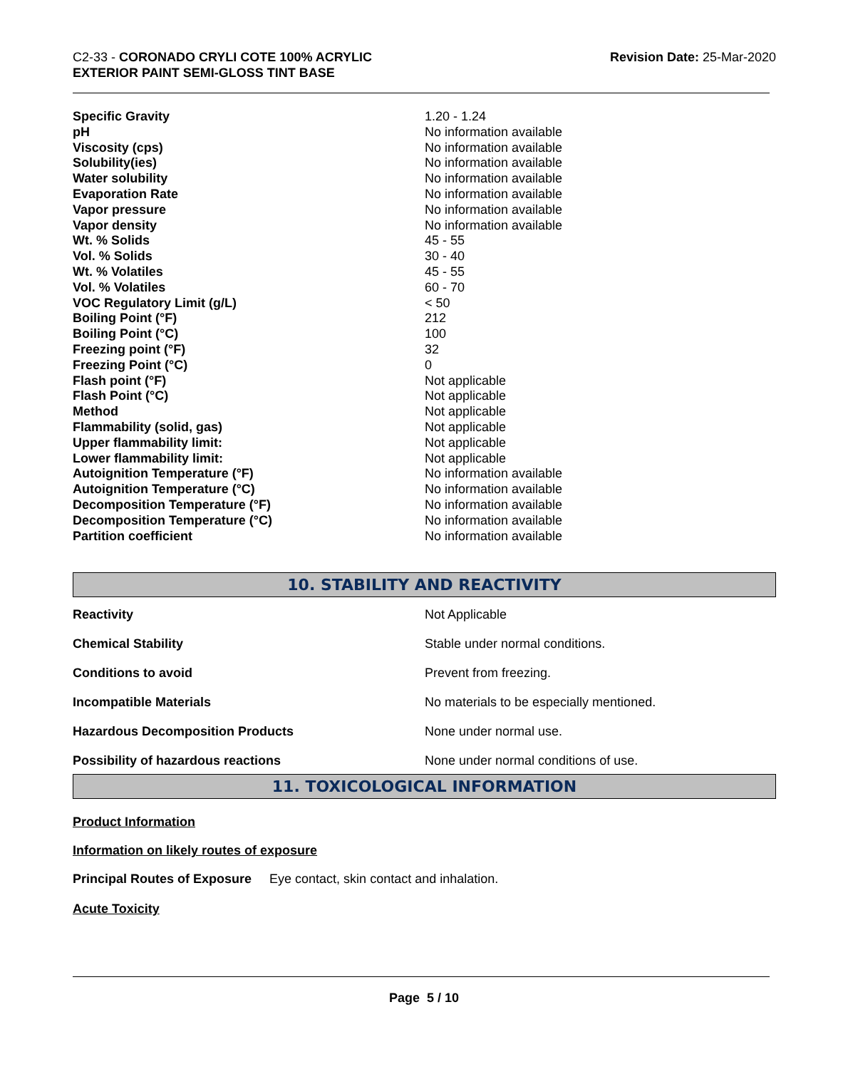C2-33 - CORONADO CRYLI COTE 100% ACRYLIC
EXTERIOR PAINT SEMI-GLOSS TINT BASE
Revision Date: 25-Mar-2020
| Specific Gravity | 1.20 - 1.24 |
| pH | No information available |
| Viscosity (cps) | No information available |
| Solubility(ies) | No information available |
| Water solubility | No information available |
| Evaporation Rate | No information available |
| Vapor pressure | No information available |
| Vapor density | No information available |
| Wt. % Solids | 45 - 55 |
| Vol. % Solids | 30 - 40 |
| Wt. % Volatiles | 45 - 55 |
| Vol. % Volatiles | 60 - 70 |
| VOC Regulatory Limit (g/L) | < 50 |
| Boiling Point (°F) | 212 |
| Boiling Point (°C) | 100 |
| Freezing point (°F) | 32 |
| Freezing Point (°C) | 0 |
| Flash point (°F) | Not applicable |
| Flash Point (°C) | Not applicable |
| Method | Not applicable |
| Flammability (solid, gas) | Not applicable |
| Upper flammability limit: | Not applicable |
| Lower flammability limit: | Not applicable |
| Autoignition Temperature (°F) | No information available |
| Autoignition Temperature (°C) | No information available |
| Decomposition Temperature (°F) | No information available |
| Decomposition Temperature (°C) | No information available |
| Partition coefficient | No information available |
10. STABILITY AND REACTIVITY
| Reactivity | Not Applicable |
| Chemical Stability | Stable under normal conditions. |
| Conditions to avoid | Prevent from freezing. |
| Incompatible Materials | No materials to be especially mentioned. |
| Hazardous Decomposition Products | None under normal use. |
| Possibility of hazardous reactions | None under normal conditions of use. |
11. TOXICOLOGICAL INFORMATION
Product Information
Information on likely routes of exposure
Principal Routes of Exposure Eye contact, skin contact and inhalation.
Acute Toxicity
Page 5 / 10